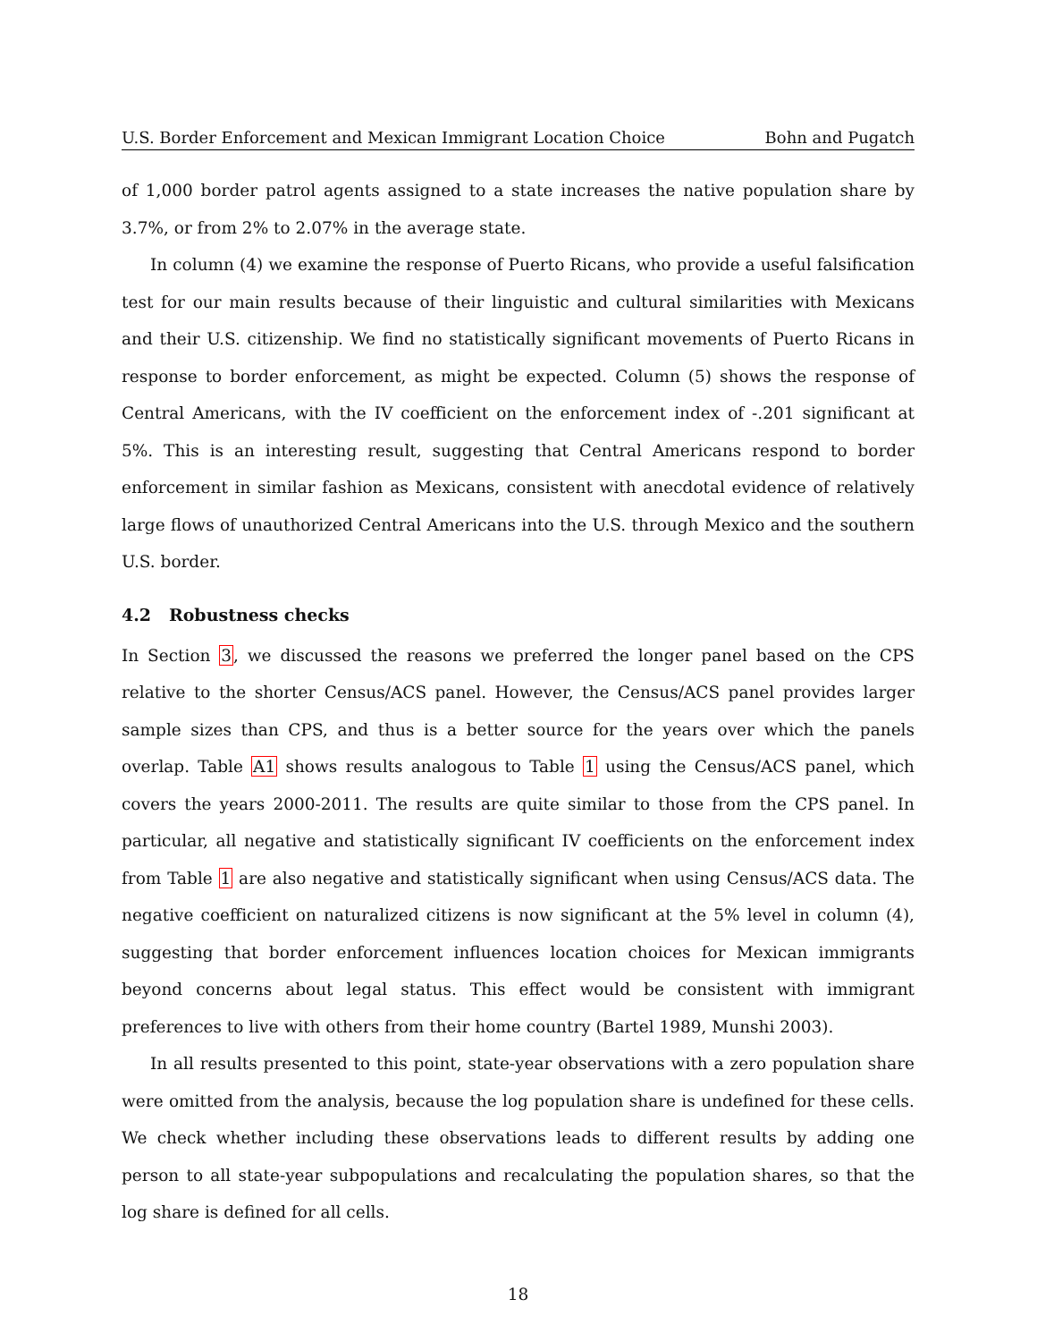U.S. Border Enforcement and Mexican Immigrant Location Choice Bohn and Pugatch
of 1,000 border patrol agents assigned to a state increases the native population share by 3.7%, or from 2% to 2.07% in the average state.
In column (4) we examine the response of Puerto Ricans, who provide a useful falsification test for our main results because of their linguistic and cultural similarities with Mexicans and their U.S. citizenship. We find no statistically significant movements of Puerto Ricans in response to border enforcement, as might be expected. Column (5) shows the response of Central Americans, with the IV coefficient on the enforcement index of -.201 significant at 5%. This is an interesting result, suggesting that Central Americans respond to border enforcement in similar fashion as Mexicans, consistent with anecdotal evidence of relatively large flows of unauthorized Central Americans into the U.S. through Mexico and the southern U.S. border.
4.2 Robustness checks
In Section 3, we discussed the reasons we preferred the longer panel based on the CPS relative to the shorter Census/ACS panel. However, the Census/ACS panel provides larger sample sizes than CPS, and thus is a better source for the years over which the panels overlap. Table A1 shows results analogous to Table 1 using the Census/ACS panel, which covers the years 2000-2011. The results are quite similar to those from the CPS panel. In particular, all negative and statistically significant IV coefficients on the enforcement index from Table 1 are also negative and statistically significant when using Census/ACS data. The negative coefficient on naturalized citizens is now significant at the 5% level in column (4), suggesting that border enforcement influences location choices for Mexican immigrants beyond concerns about legal status. This effect would be consistent with immigrant preferences to live with others from their home country (Bartel 1989, Munshi 2003).
In all results presented to this point, state-year observations with a zero population share were omitted from the analysis, because the log population share is undefined for these cells. We check whether including these observations leads to different results by adding one person to all state-year subpopulations and recalculating the population shares, so that the log share is defined for all cells.
18